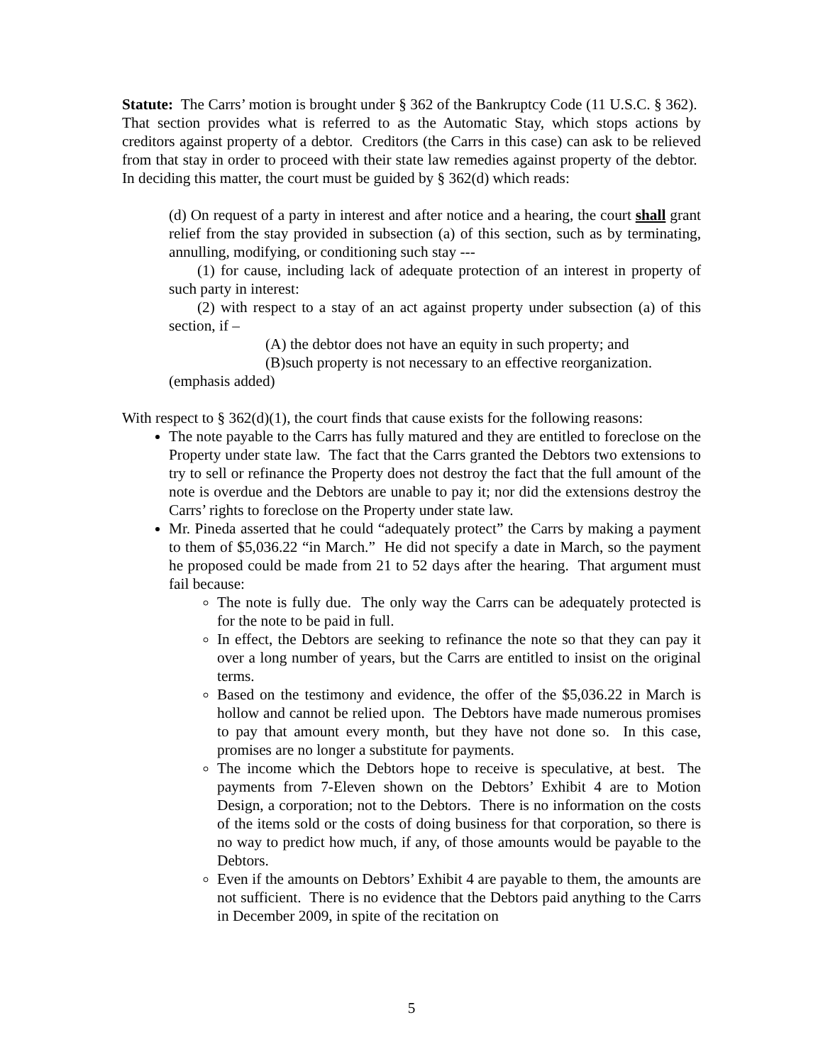Statute: The Carrs’ motion is brought under § 362 of the Bankruptcy Code (11 U.S.C. § 362). That section provides what is referred to as the Automatic Stay, which stops actions by creditors against property of a debtor. Creditors (the Carrs in this case) can ask to be relieved from that stay in order to proceed with their state law remedies against property of the debtor. In deciding this matter, the court must be guided by § 362(d) which reads:
(d) On request of a party in interest and after notice and a hearing, the court shall grant relief from the stay provided in subsection (a) of this section, such as by terminating, annulling, modifying, or conditioning such stay ---
(1) for cause, including lack of adequate protection of an interest in property of such party in interest:
(2) with respect to a stay of an act against property under subsection (a) of this section, if –
(A) the debtor does not have an equity in such property; and
(B)such property is not necessary to an effective reorganization.
(emphasis added)
With respect to § 362(d)(1), the court finds that cause exists for the following reasons:
The note payable to the Carrs has fully matured and they are entitled to foreclose on the Property under state law. The fact that the Carrs granted the Debtors two extensions to try to sell or refinance the Property does not destroy the fact that the full amount of the note is overdue and the Debtors are unable to pay it; nor did the extensions destroy the Carrs’ rights to foreclose on the Property under state law.
Mr. Pineda asserted that he could “adequately protect” the Carrs by making a payment to them of $5,036.22 “in March.” He did not specify a date in March, so the payment he proposed could be made from 21 to 52 days after the hearing. That argument must fail because:
The note is fully due. The only way the Carrs can be adequately protected is for the note to be paid in full.
In effect, the Debtors are seeking to refinance the note so that they can pay it over a long number of years, but the Carrs are entitled to insist on the original terms.
Based on the testimony and evidence, the offer of the $5,036.22 in March is hollow and cannot be relied upon. The Debtors have made numerous promises to pay that amount every month, but they have not done so. In this case, promises are no longer a substitute for payments.
The income which the Debtors hope to receive is speculative, at best. The payments from 7-Eleven shown on the Debtors’ Exhibit 4 are to Motion Design, a corporation; not to the Debtors. There is no information on the costs of the items sold or the costs of doing business for that corporation, so there is no way to predict how much, if any, of those amounts would be payable to the Debtors.
Even if the amounts on Debtors’ Exhibit 4 are payable to them, the amounts are not sufficient. There is no evidence that the Debtors paid anything to the Carrs in December 2009, in spite of the recitation on
5